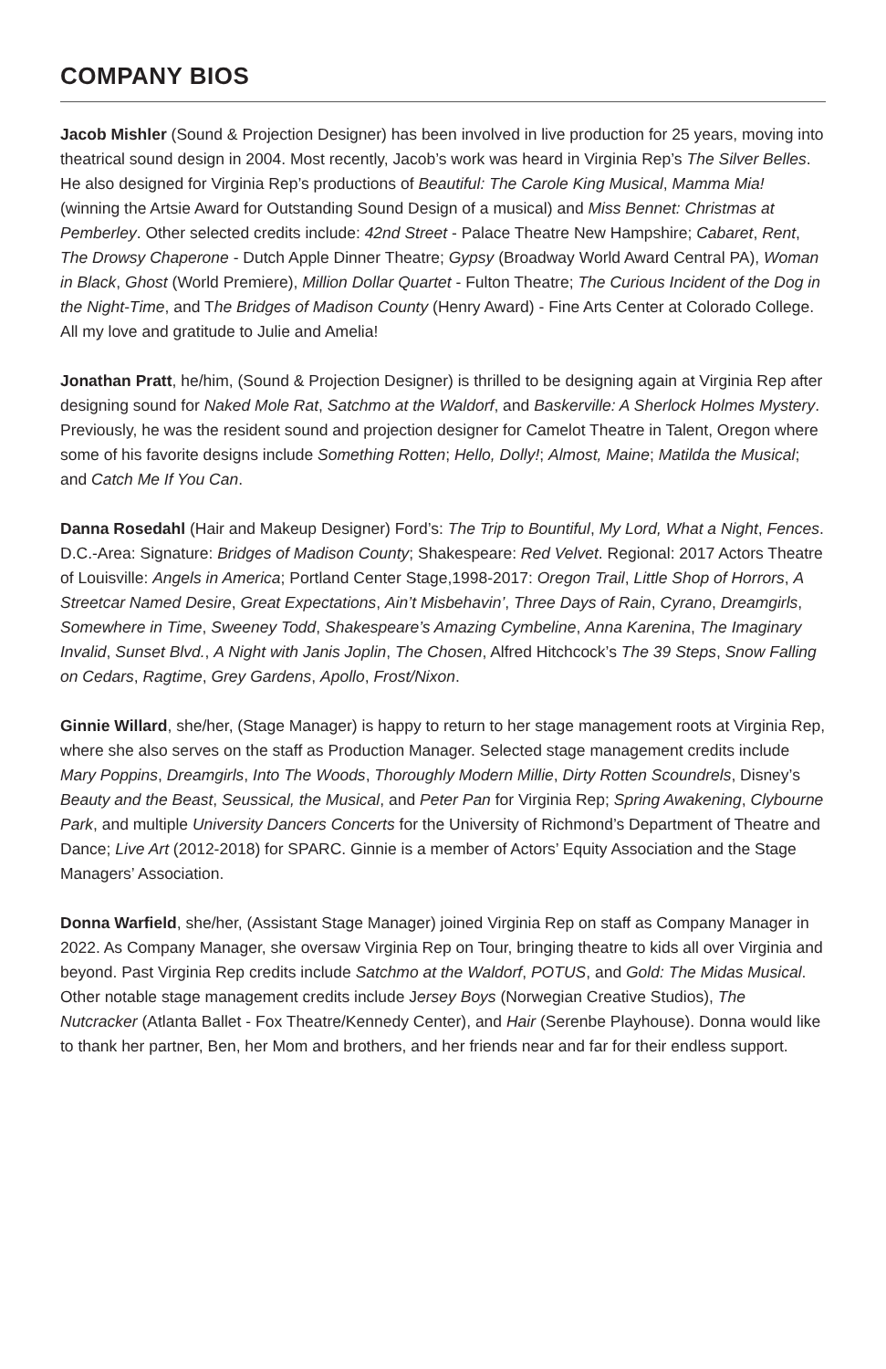COMPANY BIOS
Jacob Mishler (Sound & Projection Designer) has been involved in live production for 25 years, moving into theatrical sound design in 2004. Most recently, Jacob’s work was heard in Virginia Rep’s The Silver Belles. He also designed for Virginia Rep’s productions of Beautiful: The Carole King Musical, Mamma Mia! (winning the Artsie Award for Outstanding Sound Design of a musical) and Miss Bennet: Christmas at Pemberley. Other selected credits include: 42nd Street - Palace Theatre New Hampshire; Cabaret, Rent, The Drowsy Chaperone - Dutch Apple Dinner Theatre; Gypsy (Broadway World Award Central PA), Woman in Black, Ghost (World Premiere), Million Dollar Quartet - Fulton Theatre; The Curious Incident of the Dog in the Night-Time, and The Bridges of Madison County (Henry Award) - Fine Arts Center at Colorado College. All my love and gratitude to Julie and Amelia!
Jonathan Pratt, he/him, (Sound & Projection Designer) is thrilled to be designing again at Virginia Rep after designing sound for Naked Mole Rat, Satchmo at the Waldorf, and Baskerville: A Sherlock Holmes Mystery. Previously, he was the resident sound and projection designer for Camelot Theatre in Talent, Oregon where some of his favorite designs include Something Rotten; Hello, Dolly!; Almost, Maine; Matilda the Musical; and Catch Me If You Can.
Danna Rosedahl (Hair and Makeup Designer) Ford’s: The Trip to Bountiful, My Lord, What a Night, Fences. D.C.-Area: Signature: Bridges of Madison County; Shakespeare: Red Velvet. Regional: 2017 Actors Theatre of Louisville: Angels in America; Portland Center Stage,1998-2017: Oregon Trail, Little Shop of Horrors, A Streetcar Named Desire, Great Expectations, Ain’t Misbehavin’, Three Days of Rain, Cyrano, Dreamgirls, Somewhere in Time, Sweeney Todd, Shakespeare’s Amazing Cymbeline, Anna Karenina, The Imaginary Invalid, Sunset Blvd., A Night with Janis Joplin, The Chosen, Alfred Hitchcock’s The 39 Steps, Snow Falling on Cedars, Ragtime, Grey Gardens, Apollo, Frost/Nixon.
Ginnie Willard, she/her, (Stage Manager) is happy to return to her stage management roots at Virginia Rep, where she also serves on the staff as Production Manager. Selected stage management credits include Mary Poppins, Dreamgirls, Into The Woods, Thoroughly Modern Millie, Dirty Rotten Scoundrels, Disney’s Beauty and the Beast, Seussical, the Musical, and Peter Pan for Virginia Rep; Spring Awakening, Clybourne Park, and multiple University Dancers Concerts for the University of Richmond’s Department of Theatre and Dance; Live Art (2012-2018) for SPARC. Ginnie is a member of Actors’ Equity Association and the Stage Managers’ Association.
Donna Warfield, she/her, (Assistant Stage Manager) joined Virginia Rep on staff as Company Manager in 2022. As Company Manager, she oversaw Virginia Rep on Tour, bringing theatre to kids all over Virginia and beyond. Past Virginia Rep credits include Satchmo at the Waldorf, POTUS, and Gold: The Midas Musical. Other notable stage management credits include Jersey Boys (Norwegian Creative Studios), The Nutcracker (Atlanta Ballet - Fox Theatre/Kennedy Center), and Hair (Serenbe Playhouse). Donna would like to thank her partner, Ben, her Mom and brothers, and her friends near and far for their endless support.